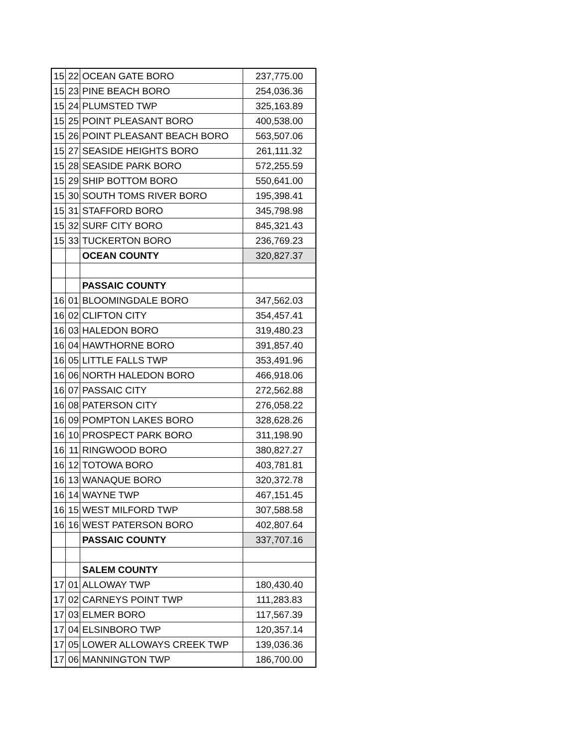| 15 | 22 | OCEAN GATE BORO | 237,775.00 |
| 15 | 23 | PINE BEACH BORO | 254,036.36 |
| 15 | 24 | PLUMSTED TWP | 325,163.89 |
| 15 | 25 | POINT PLEASANT BORO | 400,538.00 |
| 15 | 26 | POINT PLEASANT BEACH BORO | 563,507.06 |
| 15 | 27 | SEASIDE HEIGHTS BORO | 261,111.32 |
| 15 | 28 | SEASIDE PARK BORO | 572,255.59 |
| 15 | 29 | SHIP BOTTOM BORO | 550,641.00 |
| 15 | 30 | SOUTH TOMS RIVER BORO | 195,398.41 |
| 15 | 31 | STAFFORD BORO | 345,798.98 |
| 15 | 32 | SURF CITY BORO | 845,321.43 |
| 15 | 33 | TUCKERTON BORO | 236,769.23 |
| | | OCEAN COUNTY | 320,827.37 |
| | | PASSAIC COUNTY | |
| 16 | 01 | BLOOMINGDALE BORO | 347,562.03 |
| 16 | 02 | CLIFTON CITY | 354,457.41 |
| 16 | 03 | HALEDON BORO | 319,480.23 |
| 16 | 04 | HAWTHORNE BORO | 391,857.40 |
| 16 | 05 | LITTLE FALLS TWP | 353,491.96 |
| 16 | 06 | NORTH HALEDON BORO | 466,918.06 |
| 16 | 07 | PASSAIC CITY | 272,562.88 |
| 16 | 08 | PATERSON CITY | 276,058.22 |
| 16 | 09 | POMPTON LAKES BORO | 328,628.26 |
| 16 | 10 | PROSPECT PARK BORO | 311,198.90 |
| 16 | 11 | RINGWOOD BORO | 380,827.27 |
| 16 | 12 | TOTOWA BORO | 403,781.81 |
| 16 | 13 | WANAQUE BORO | 320,372.78 |
| 16 | 14 | WAYNE TWP | 467,151.45 |
| 16 | 15 | WEST MILFORD TWP | 307,588.58 |
| 16 | 16 | WEST PATERSON BORO | 402,807.64 |
| | | PASSAIC COUNTY | 337,707.16 |
| | | SALEM COUNTY | |
| 17 | 01 | ALLOWAY TWP | 180,430.40 |
| 17 | 02 | CARNEYS POINT TWP | 111,283.83 |
| 17 | 03 | ELMER BORO | 117,567.39 |
| 17 | 04 | ELSINBORO TWP | 120,357.14 |
| 17 | 05 | LOWER ALLOWAYS CREEK TWP | 139,036.36 |
| 17 | 06 | MANNINGTON TWP | 186,700.00 |